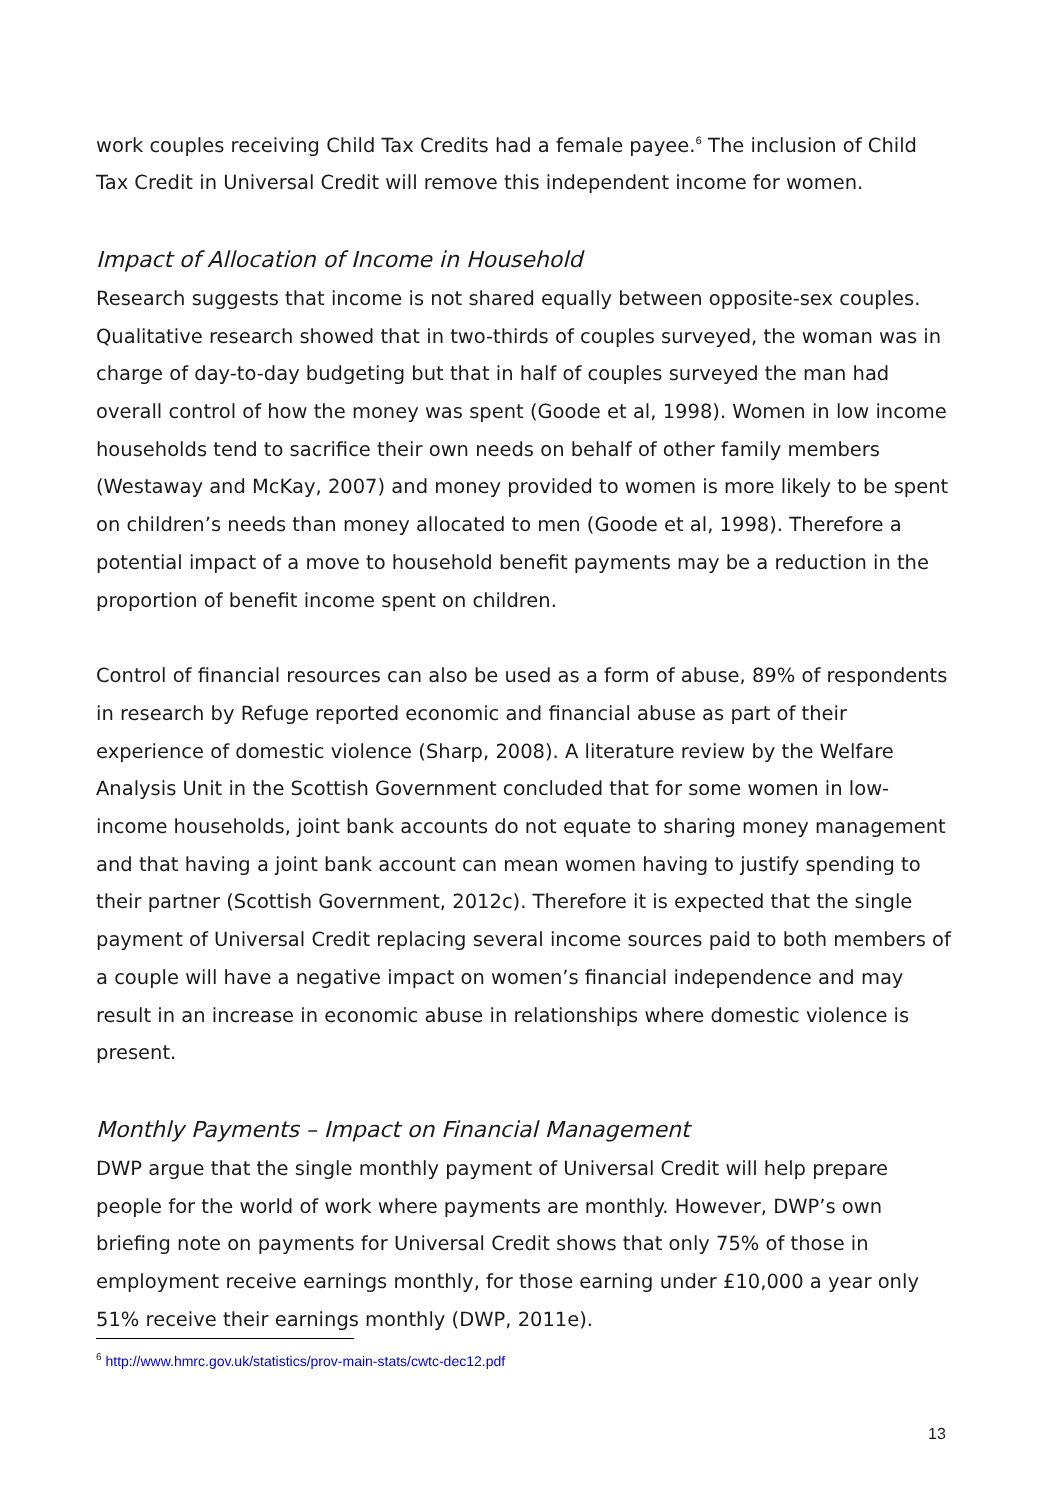work couples receiving Child Tax Credits had a female payee.<sup>6</sup> The inclusion of Child Tax Credit in Universal Credit will remove this independent income for women.
Impact of Allocation of Income in Household
Research suggests that income is not shared equally between opposite-sex couples. Qualitative research showed that in two-thirds of couples surveyed, the woman was in charge of day-to-day budgeting but that in half of couples surveyed the man had overall control of how the money was spent (Goode et al, 1998). Women in low income households tend to sacrifice their own needs on behalf of other family members (Westaway and McKay, 2007) and money provided to women is more likely to be spent on children’s needs than money allocated to men (Goode et al, 1998). Therefore a potential impact of a move to household benefit payments may be a reduction in the proportion of benefit income spent on children.
Control of financial resources can also be used as a form of abuse, 89% of respondents in research by Refuge reported economic and financial abuse as part of their experience of domestic violence (Sharp, 2008). A literature review by the Welfare Analysis Unit in the Scottish Government concluded that for some women in low-income households, joint bank accounts do not equate to sharing money management and that having a joint bank account can mean women having to justify spending to their partner (Scottish Government, 2012c). Therefore it is expected that the single payment of Universal Credit replacing several income sources paid to both members of a couple will have a negative impact on women’s financial independence and may result in an increase in economic abuse in relationships where domestic violence is present.
Monthly Payments – Impact on Financial Management
DWP argue that the single monthly payment of Universal Credit will help prepare people for the world of work where payments are monthly. However, DWP’s own briefing note on payments for Universal Credit shows that only 75% of those in employment receive earnings monthly, for those earning under £10,000 a year only 51% receive their earnings monthly (DWP, 2011e).
<sup>6</sup> http://www.hmrc.gov.uk/statistics/prov-main-stats/cwtc-dec12.pdf
13